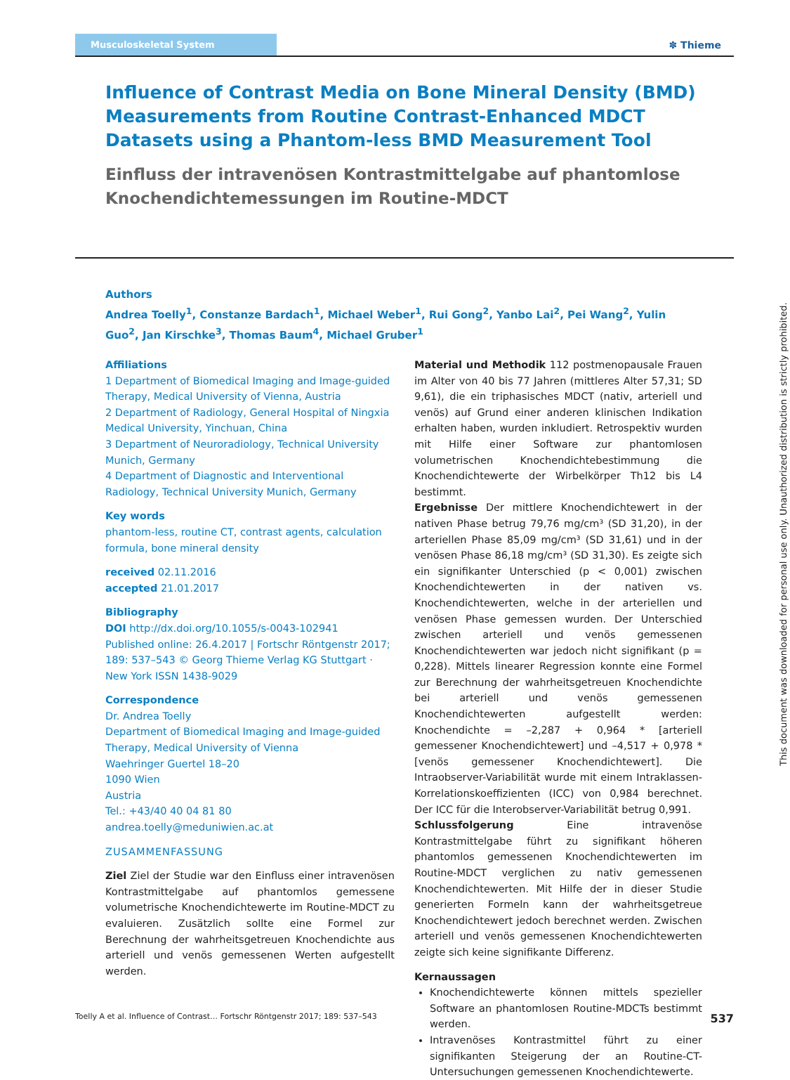Musculoskeletal System ✽ Thieme
Influence of Contrast Media on Bone Mineral Density (BMD) Measurements from Routine Contrast-Enhanced MDCT Datasets using a Phantom-less BMD Measurement Tool
Einfluss der intravenösen Kontrastmittelgabe auf phantomlose Knochendichtemessungen im Routine-MDCT
Authors
Andrea Toelly<sup>1</sup>, Constanze Bardach<sup>1</sup>, Michael Weber<sup>1</sup>, Rui Gong<sup>2</sup>, Yanbo Lai<sup>2</sup>, Pei Wang<sup>2</sup>, Yulin Guo<sup>2</sup>, Jan Kirschke<sup>3</sup>, Thomas Baum<sup>4</sup>, Michael Gruber<sup>1</sup>
Affiliations
1 Department of Biomedical Imaging and Image-guided Therapy, Medical University of Vienna, Austria
2 Department of Radiology, General Hospital of Ningxia Medical University, Yinchuan, China
3 Department of Neuroradiology, Technical University Munich, Germany
4 Department of Diagnostic and Interventional Radiology, Technical University Munich, Germany
Key words
phantom-less, routine CT, contrast agents, calculation formula, bone mineral density
received 02.11.2016
accepted 21.01.2017
Bibliography
DOI http://dx.doi.org/10.1055/s-0043-102941
Published online: 26.4.2017 | Fortschr Röntgenstr 2017; 189: 537–543 © Georg Thieme Verlag KG Stuttgart · New York ISSN 1438-9029
Correspondence
Dr. Andrea Toelly
Department of Biomedical Imaging and Image-guided Therapy, Medical University of Vienna
Waehringer Guertel 18–20
1090 Wien
Austria
Tel.: +43/40 40 04 81 80
andrea.toelly@meduniwien.ac.at
ZUSAMMENFASSUNG
Ziel Ziel der Studie war den Einfluss einer intravenösen Kontrastmittelgabe auf phantomlos gemessene volumetrische Knochendichtewerte im Routine-MDCT zu evaluieren. Zusätzlich sollte eine Formel zur Berechnung der wahrheitsgetreuen Knochendichte aus arteriell und venös gemessenen Werten aufgestellt werden.
Material und Methodik 112 postmenopausale Frauen im Alter von 40 bis 77 Jahren (mittleres Alter 57,31; SD 9,61), die ein triphasisches MDCT (nativ, arteriell und venös) auf Grund einer anderen klinischen Indikation erhalten haben, wurden inkludiert. Retrospektiv wurden mit Hilfe einer Software zur phantomlosen volumetrischen Knochendichtebestimmung die Knochendichtewerte der Wirbelkörper Th12 bis L4 bestimmt.
Ergebnisse Der mittlere Knochendichtewert in der nativen Phase betrug 79,76 mg/cm³ (SD 31,20), in der arteriellen Phase 85,09 mg/cm³ (SD 31,61) und in der venösen Phase 86,18 mg/cm³ (SD 31,30). Es zeigte sich ein signifikanter Unterschied (p < 0,001) zwischen Knochendichtewerten in der nativen vs. Knochendichtewerten, welche in der arteriellen und venösen Phase gemessen wurden. Der Unterschied zwischen arteriell und venös gemessenen Knochendichtewerten war jedoch nicht signifikant (p = 0,228). Mittels linearer Regression konnte eine Formel zur Berechnung der wahrheitsgetreuen Knochendichte bei arteriell und venös gemessenen Knochendichtewerten aufgestellt werden: Knochendichte = –2,287 + 0,964 * [arteriell gemessener Knochendichtewert] und –4,517 + 0,978 * [venös gemessener Knochendichtewert]. Die Intraobserver-Variabilität wurde mit einem Intraklassen-Korrelationskoeffizienten (ICC) von 0,984 berechnet. Der ICC für die Interobserver-Variabilität betrug 0,991.
Schlussfolgerung Eine intravenöse Kontrastmittelgabe führt zu signifikant höheren phantomlos gemessenen Knochendichtewerten im Routine-MDCT verglichen zu nativ gemessenen Knochendichtewerten. Mit Hilfe der in dieser Studie generierten Formeln kann der wahrheitsgetreue Knochendichtewert jedoch berechnet werden. Zwischen arteriell und venös gemessenen Knochendichtewerten zeigte sich keine signifikante Differenz.
Kernaussagen
Knochendichtewerte können mittels spezieller Software an phantomlosen Routine-MDCTs bestimmt werden.
Intravenöses Kontrastmittel führt zu einer signifikanten Steigerung der an Routine-CT-Untersuchungen gemessenen Knochendichtewerte.
This document was downloaded for personal use only. Unauthorized distribution is strictly prohibited.
Toelly A et al. Influence of Contrast… Fortschr Röntgenstr 2017; 189: 537–543 537